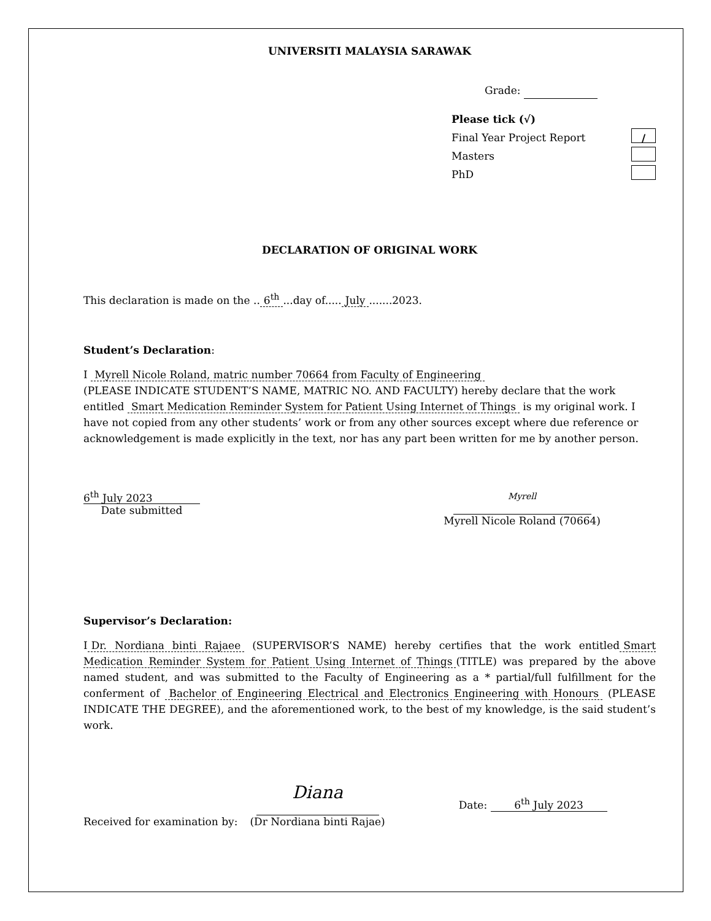UNIVERSITI MALAYSIA SARAWAK
Grade:
Please tick (√)
Final Year Project Report /
Masters
PhD
DECLARATION OF ORIGINAL WORK
This declaration is made on the .. 6<sup>th</sup>...day of..... July.......2023.
Student’s Declaration:
I Myrell Nicole Roland, matric number 70664 from Faculty of Engineering
(PLEASE INDICATE STUDENT’S NAME, MATRIC NO. AND FACULTY) hereby declare that the work entitled Smart Medication Reminder System for Patient Using Internet of Things is my original work. I have not copied from any other students’ work or from any other sources except where due reference or acknowledgement is made explicitly in the text, nor has any part been written for me by another person.
6<sup>th</sup> July 2023
Date submitted
Myrell
Myrell Nicole Roland (70664)
Supervisor’s Declaration:
I Dr. Nordiana binti Rajaee (SUPERVISOR’S NAME) hereby certifies that the work entitled Smart Medication Reminder System for Patient Using Internet of Things (TITLE) was prepared by the above named student, and was submitted to the Faculty of Engineering as a * partial/full fulfillment for the conferment of Bachelor of Engineering Electrical and Electronics Engineering with Honours (PLEASE INDICATE THE DEGREE), and the aforementioned work, to the best of my knowledge, is the said student’s work.
Received for examination by:
Diana
(Dr Nordiana binti Rajae)
Date: 6<sup>th</sup> July 2023